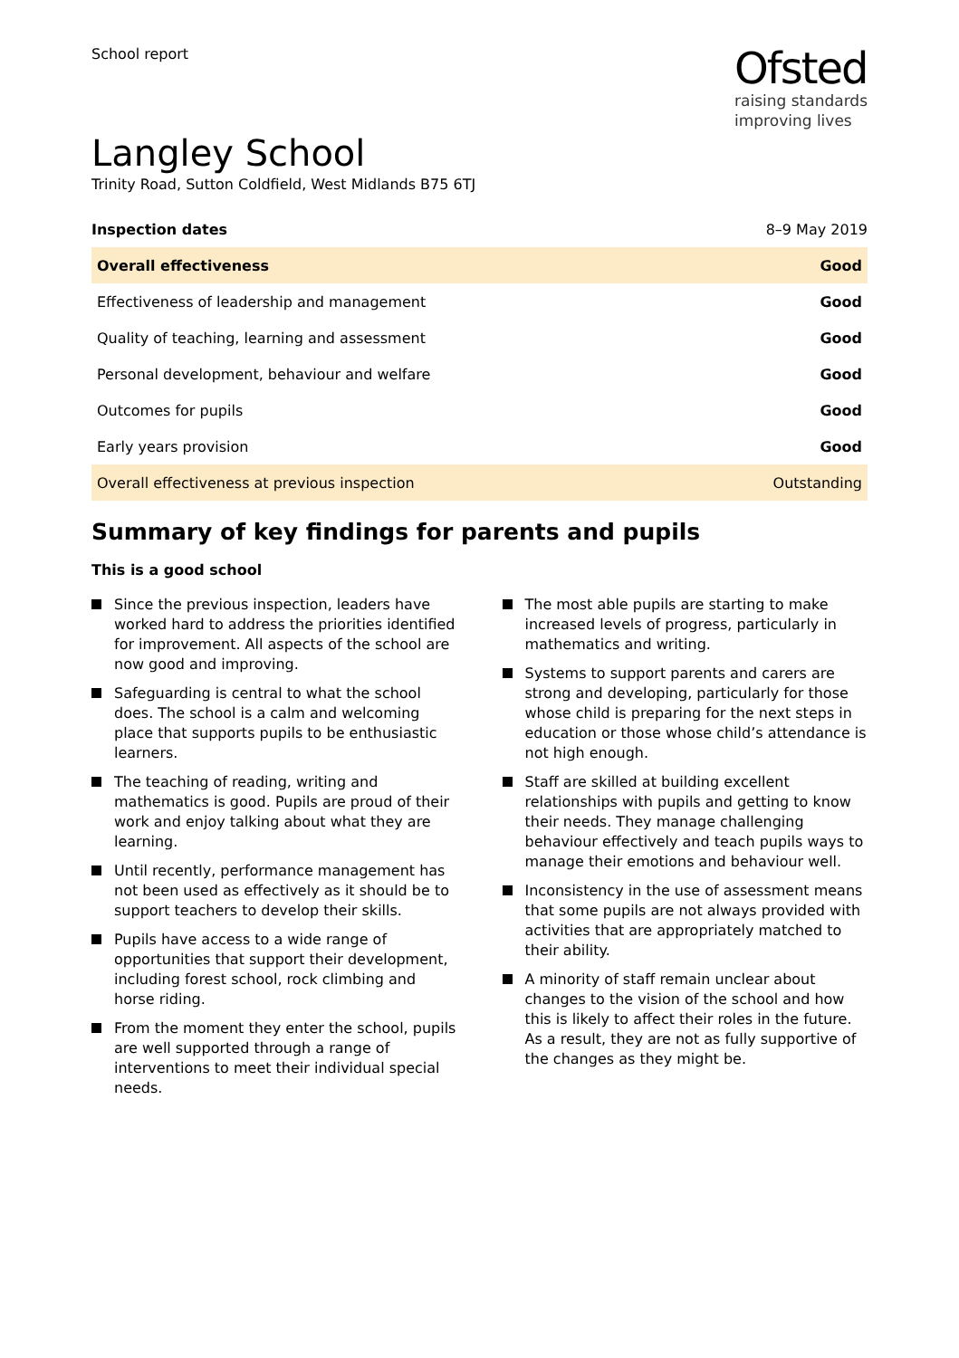School report
Ofsted
raising standards
improving lives
Langley School
Trinity Road, Sutton Coldfield, West Midlands B75 6TJ
| Inspection dates | 8–9 May 2019 |
| Overall effectiveness | Good |
| Effectiveness of leadership and management | Good |
| Quality of teaching, learning and assessment | Good |
| Personal development, behaviour and welfare | Good |
| Outcomes for pupils | Good |
| Early years provision | Good |
| Overall effectiveness at previous inspection | Outstanding |
Summary of key findings for parents and pupils
This is a good school
Since the previous inspection, leaders have worked hard to address the priorities identified for improvement. All aspects of the school are now good and improving.
Safeguarding is central to what the school does. The school is a calm and welcoming place that supports pupils to be enthusiastic learners.
The teaching of reading, writing and mathematics is good. Pupils are proud of their work and enjoy talking about what they are learning.
Until recently, performance management has not been used as effectively as it should be to support teachers to develop their skills.
Pupils have access to a wide range of opportunities that support their development, including forest school, rock climbing and horse riding.
From the moment they enter the school, pupils are well supported through a range of interventions to meet their individual special needs.
The most able pupils are starting to make increased levels of progress, particularly in mathematics and writing.
Systems to support parents and carers are strong and developing, particularly for those whose child is preparing for the next steps in education or those whose child’s attendance is not high enough.
Staff are skilled at building excellent relationships with pupils and getting to know their needs. They manage challenging behaviour effectively and teach pupils ways to manage their emotions and behaviour well.
Inconsistency in the use of assessment means that some pupils are not always provided with activities that are appropriately matched to their ability.
A minority of staff remain unclear about changes to the vision of the school and how this is likely to affect their roles in the future. As a result, they are not as fully supportive of the changes as they might be.